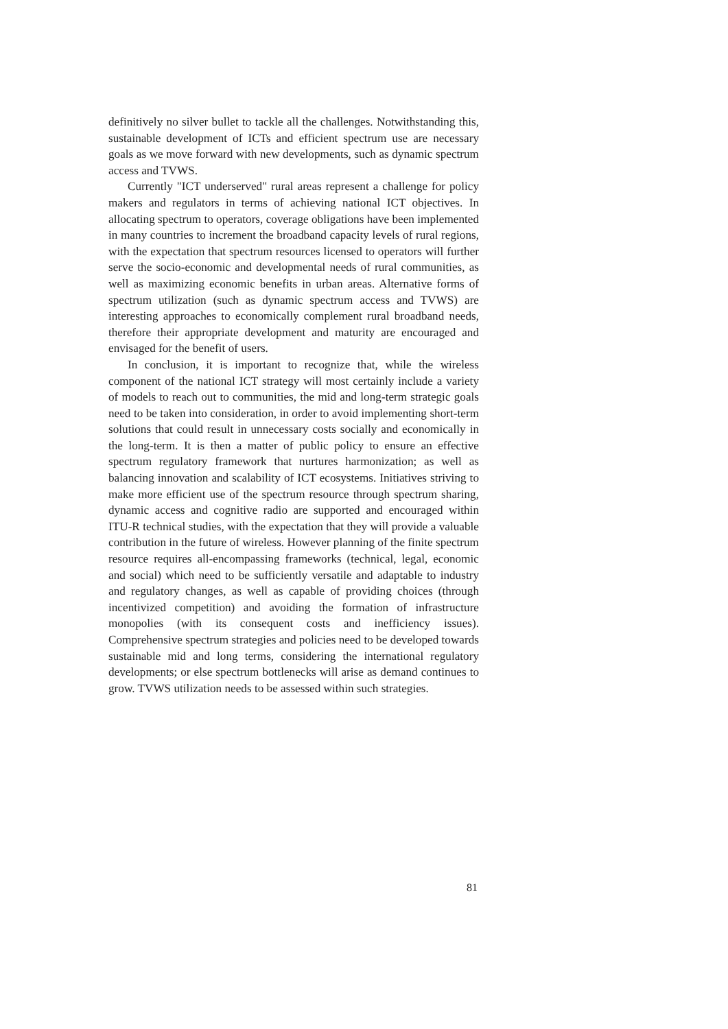definitively no silver bullet to tackle all the challenges. Notwithstanding this, sustainable development of ICTs and efficient spectrum use are necessary goals as we move forward with new developments, such as dynamic spectrum access and TVWS.
Currently "ICT underserved" rural areas represent a challenge for policy makers and regulators in terms of achieving national ICT objectives. In allocating spectrum to operators, coverage obligations have been implemented in many countries to increment the broadband capacity levels of rural regions, with the expectation that spectrum resources licensed to operators will further serve the socio-economic and developmental needs of rural communities, as well as maximizing economic benefits in urban areas. Alternative forms of spectrum utilization (such as dynamic spectrum access and TVWS) are interesting approaches to economically complement rural broadband needs, therefore their appropriate development and maturity are encouraged and envisaged for the benefit of users.
In conclusion, it is important to recognize that, while the wireless component of the national ICT strategy will most certainly include a variety of models to reach out to communities, the mid and long-term strategic goals need to be taken into consideration, in order to avoid implementing short-term solutions that could result in unnecessary costs socially and economically in the long-term. It is then a matter of public policy to ensure an effective spectrum regulatory framework that nurtures harmonization; as well as balancing innovation and scalability of ICT ecosystems. Initiatives striving to make more efficient use of the spectrum resource through spectrum sharing, dynamic access and cognitive radio are supported and encouraged within ITU-R technical studies, with the expectation that they will provide a valuable contribution in the future of wireless. However planning of the finite spectrum resource requires all-encompassing frameworks (technical, legal, economic and social) which need to be sufficiently versatile and adaptable to industry and regulatory changes, as well as capable of providing choices (through incentivized competition) and avoiding the formation of infrastructure monopolies (with its consequent costs and inefficiency issues). Comprehensive spectrum strategies and policies need to be developed towards sustainable mid and long terms, considering the international regulatory developments; or else spectrum bottlenecks will arise as demand continues to grow. TVWS utilization needs to be assessed within such strategies.
81